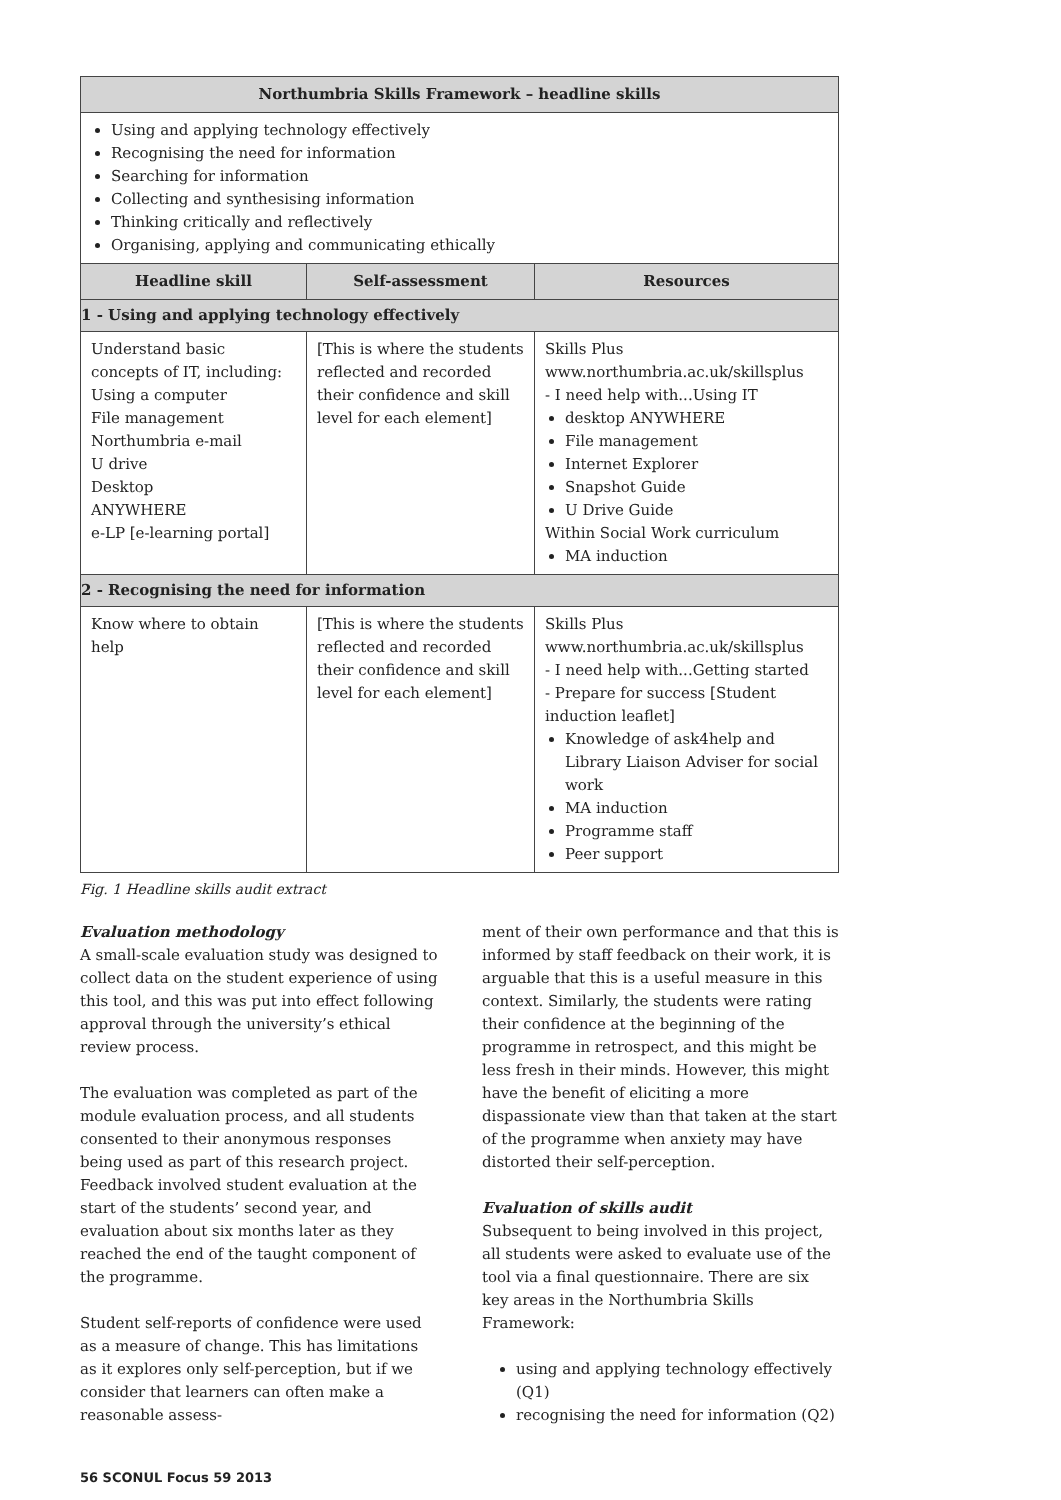| Northumbria Skills Framework – headline skills | | |
| --- | --- | --- |
| Using and applying technology effectively Recognising the need for information Searching for information Collecting and synthesising information Thinking critically and reflectively Organising, applying and communicating ethically | | |
| Headline skill | Self-assessment | Resources |
| 1 - Using and applying technology effectively | | |
| Understand basic concepts of IT, including: Using a computer File management Northumbria e-mail U drive Desktop ANYWHERE e-LP [e-learning portal] | [This is where the students reflected and recorded their confidence and skill level for each element] | Skills Plus www.northumbria.ac.uk/skillsplus - I need help with...Using IT desktop ANYWHERE File management Internet Explorer Snapshot Guide U Drive Guide Within Social Work curriculum MA induction |
| 2 - Recognising the need for information | | |
| Know where to obtain help | [This is where the students reflected and recorded their confidence and skill level for each element] | Skills Plus www.northumbria.ac.uk/skillsplus - I need help with...Getting started - Prepare for success [Student induction leaflet] Knowledge of ask4help and Library Liaison Adviser for social work MA induction Programme staff Peer support |
Fig. 1 Headline skills audit extract
Evaluation methodology
A small-scale evaluation study was designed to collect data on the student experience of using this tool, and this was put into effect following approval through the university’s ethical review process.
The evaluation was completed as part of the module evaluation process, and all students consented to their anonymous responses being used as part of this research project. Feedback involved student evaluation at the start of the students’ second year, and evaluation about six months later as they reached the end of the taught component of the programme.
Student self-reports of confidence were used as a measure of change. This has limitations as it explores only self-perception, but if we consider that learners can often make a reasonable assess-
ment of their own performance and that this is informed by staff feedback on their work, it is arguable that this is a useful measure in this context. Similarly, the students were rating their confidence at the beginning of the programme in retrospect, and this might be less fresh in their minds. However, this might have the benefit of eliciting a more dispassionate view than that taken at the start of the programme when anxiety may have distorted their self-perception.
Evaluation of skills audit
Subsequent to being involved in this project, all students were asked to evaluate use of the tool via a final questionnaire. There are six key areas in the Northumbria Skills Framework:
using and applying technology effectively (Q1)
recognising the need for information (Q2)
56 SCONUL Focus 59 2013